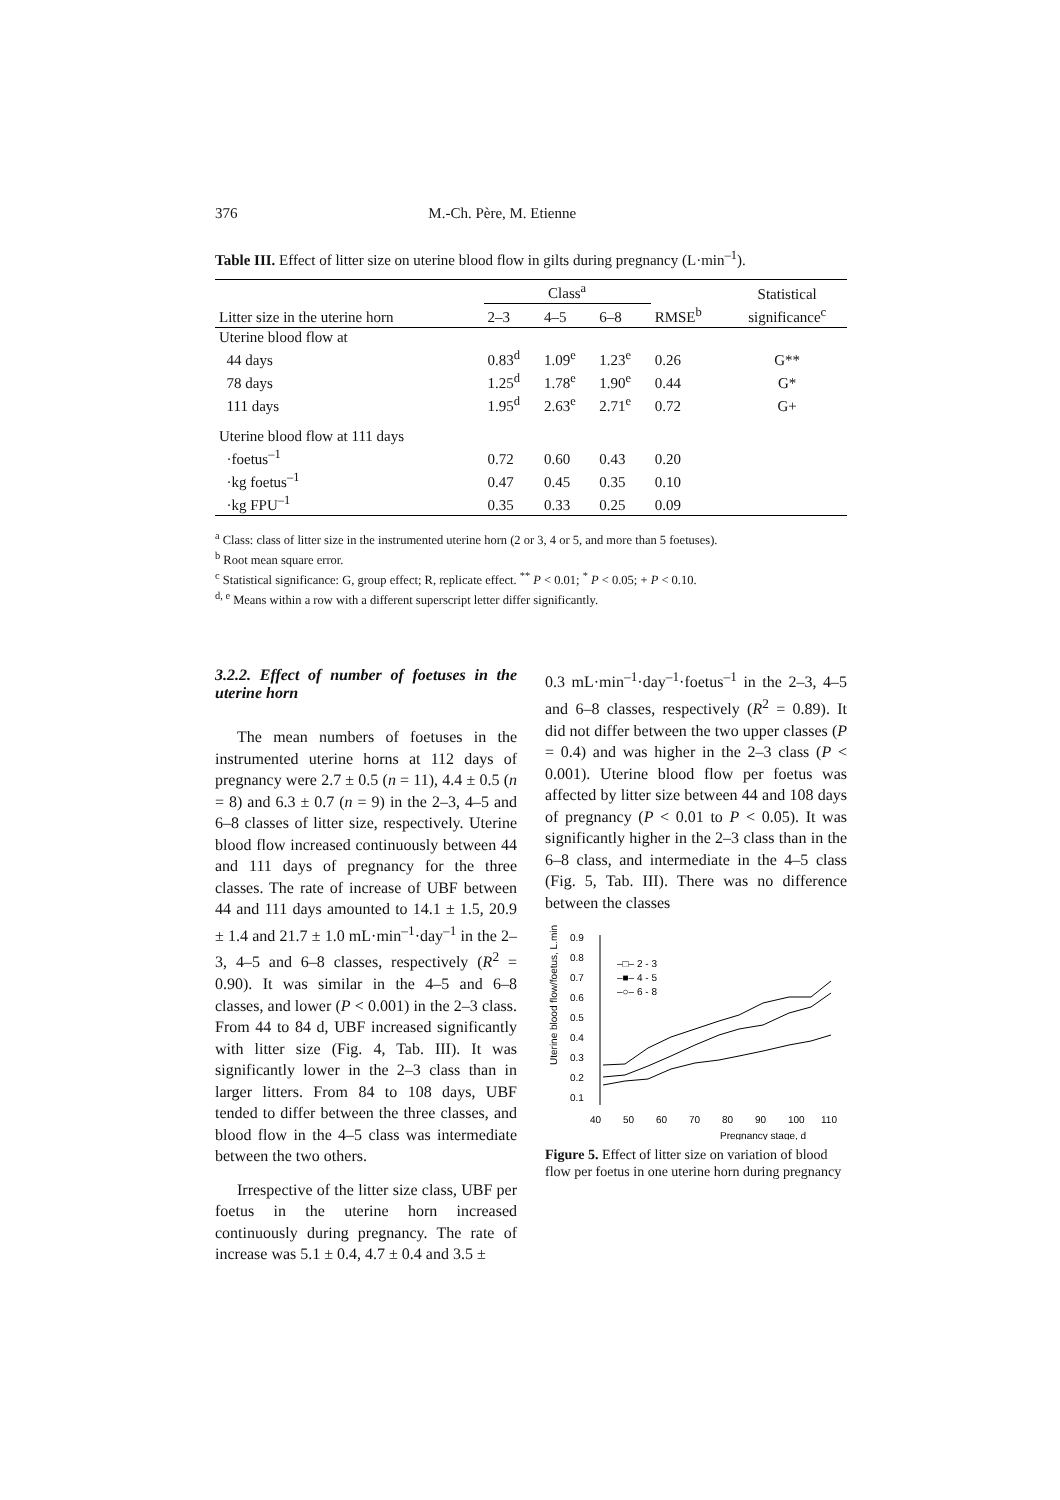376 M.-Ch. Père, M. Etienne
Table III. Effect of litter size on uterine blood flow in gilts during pregnancy (L·min<sup>–1</sup>).
| | Class<sup>a</sup> | | | | Statistical |
| Litter size in the uterine horn | 2–3 | 4–5 | 6–8 | RMSE<sup>b</sup> | significance<sup>c</sup> |
| Uterine blood flow at | | | | | |
| 44 days | 0.83<sup>d</sup> | 1.09<sup>e</sup> | 1.23<sup>e</sup> | 0.26 | G** |
| 78 days | 1.25<sup>d</sup> | 1.78<sup>e</sup> | 1.90<sup>e</sup> | 0.44 | G* |
| 111 days | 1.95<sup>d</sup> | 2.63<sup>e</sup> | 2.71<sup>e</sup> | 0.72 | G+ |
| Uterine blood flow at 111 days | | | | | |
| ·foetus<sup>–1</sup> | 0.72 | 0.60 | 0.43 | 0.20 | |
| ·kg foetus<sup>–1</sup> | 0.47 | 0.45 | 0.35 | 0.10 | |
| ·kg FPU<sup>–1</sup> | 0.35 | 0.33 | 0.25 | 0.09 | |
<sup>a</sup> Class: class of litter size in the instrumented uterine horn (2 or 3, 4 or 5, and more than 5 foetuses).
<sup>b</sup> Root mean square error.
<sup>c</sup> Statistical significance: G, group effect; R, replicate effect. <sup>**</sup> P < 0.01; <sup>*</sup> P < 0.05; + P < 0.10.
<sup>d, e</sup> Means within a row with a different superscript letter differ significantly.
3.2.2. Effect of number of foetuses in the uterine horn
The mean numbers of foetuses in the instrumented uterine horns at 112 days of pregnancy were 2.7 ± 0.5 (n = 11), 4.4 ± 0.5 (n = 8) and 6.3 ± 0.7 (n = 9) in the 2–3, 4–5 and 6–8 classes of litter size, respectively. Uterine blood flow increased continuously between 44 and 111 days of pregnancy for the three classes. The rate of increase of UBF between 44 and 111 days amounted to 14.1 ± 1.5, 20.9 ± 1.4 and 21.7 ± 1.0 mL·min<sup>–1</sup>·day<sup>–1</sup> in the 2–3, 4–5 and 6–8 classes, respectively (R<sup>2</sup> = 0.90). It was similar in the 4–5 and 6–8 classes, and lower (P < 0.001) in the 2–3 class. From 44 to 84 d, UBF increased significantly with litter size (Fig. 4, Tab. III). It was significantly lower in the 2–3 class than in larger litters. From 84 to 108 days, UBF tended to differ between the three classes, and blood flow in the 4–5 class was intermediate between the two others.
Irrespective of the litter size class, UBF per foetus in the uterine horn increased continuously during pregnancy. The rate of increase was 5.1 ± 0.4, 4.7 ± 0.4 and 3.5 ±
0.3 mL·min<sup>–1</sup>·day<sup>–1</sup>·foetus<sup>–1</sup> in the 2–3, 4–5 and 6–8 classes, respectively (R<sup>2</sup> = 0.89). It did not differ between the two upper classes (P = 0.4) and was higher in the 2–3 class (P < 0.001). Uterine blood flow per foetus was affected by litter size between 44 and 108 days of pregnancy (P < 0.01 to P < 0.05). It was significantly higher in the 2–3 class than in the 6–8 class, and intermediate in the 4–5 class (Fig. 5, Tab. III). There was no difference between the classes
Uterine blood flow/foetus, L.min
0.9
0.8
0.7
0.6
0.5
0.4
0.3
0.2
0.1
40
50
60
70
80
90
100
110
Pregnancy stage, d
–□– 2 - 3
–■– 4 - 5
–○– 6 - 8
Figure 5. Effect of litter size on variation of blood flow per foetus in one uterine horn during pregnancy